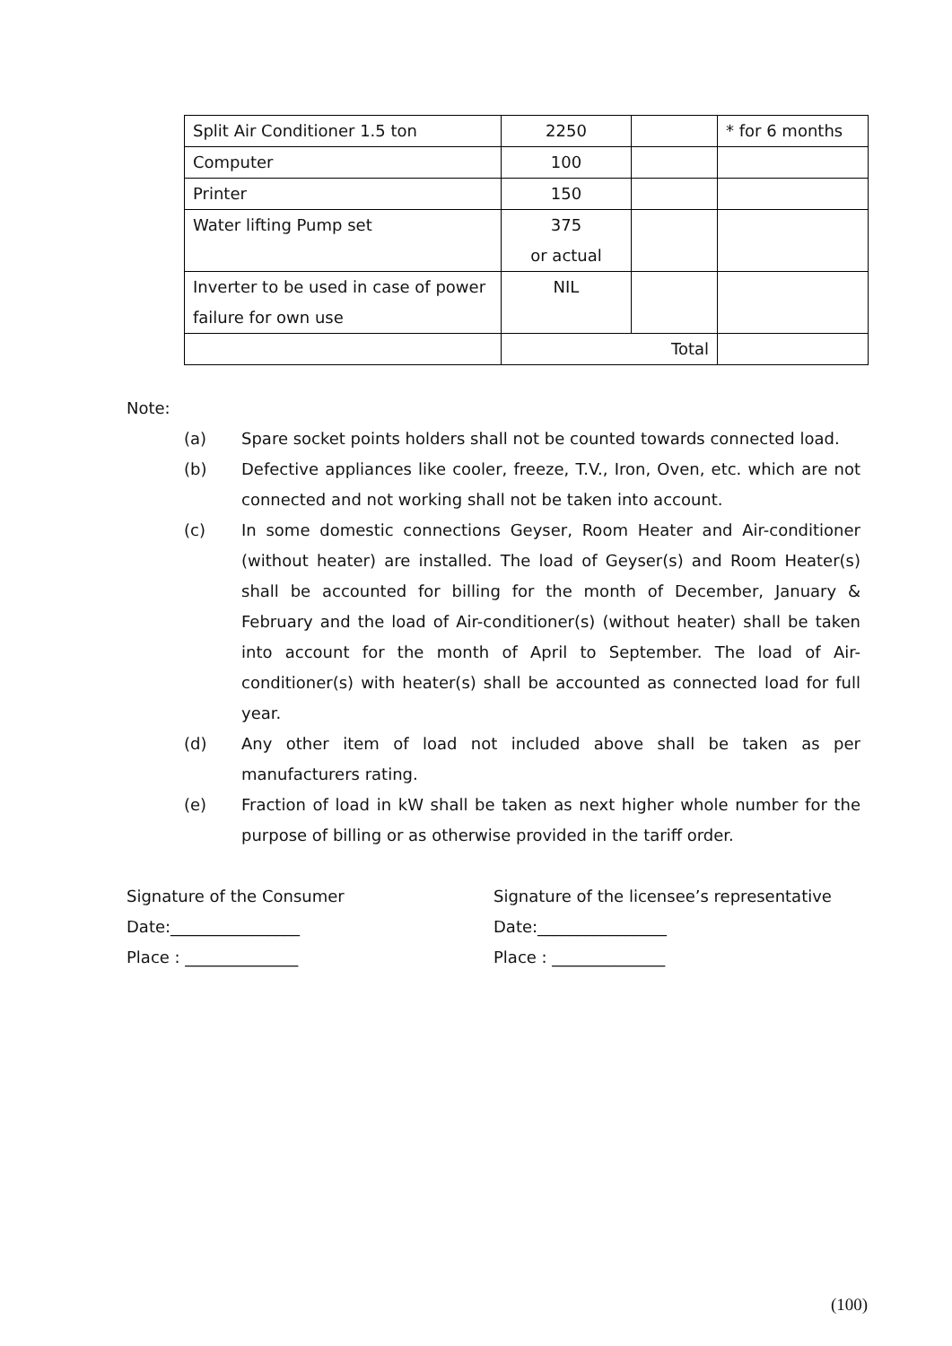| Split Air Conditioner 1.5 ton | 2250 | | * for 6 months |
| Computer | 100 | | |
| Printer | 150 | | |
| Water lifting Pump set | 375 or actual | | |
| Inverter to be used in case of power failure for own use | NIL | | |
| | Total | | |
Note:
(a) Spare socket points holders shall not be counted towards connected load.
(b) Defective appliances like cooler, freeze, T.V., Iron, Oven, etc. which are not connected and not working shall not be taken into account.
(c) In some domestic connections Geyser, Room Heater and Air-conditioner (without heater) are installed. The load of Geyser(s) and Room Heater(s) shall be accounted for billing for the month of December, January & February and the load of Air-conditioner(s) (without heater) shall be taken into account for the month of April to September. The load of Air-conditioner(s) with heater(s) shall be accounted as connected load for full year.
(d) Any other item of load not included above shall be taken as per manufacturers rating.
(e) Fraction of load in kW shall be taken as next higher whole number for the purpose of billing or as otherwise provided in the tariff order.
Signature of the Consumer
Date:________________
Place : ______________
Signature of the licensee’s representative
Date:________________
Place : ______________
(100)